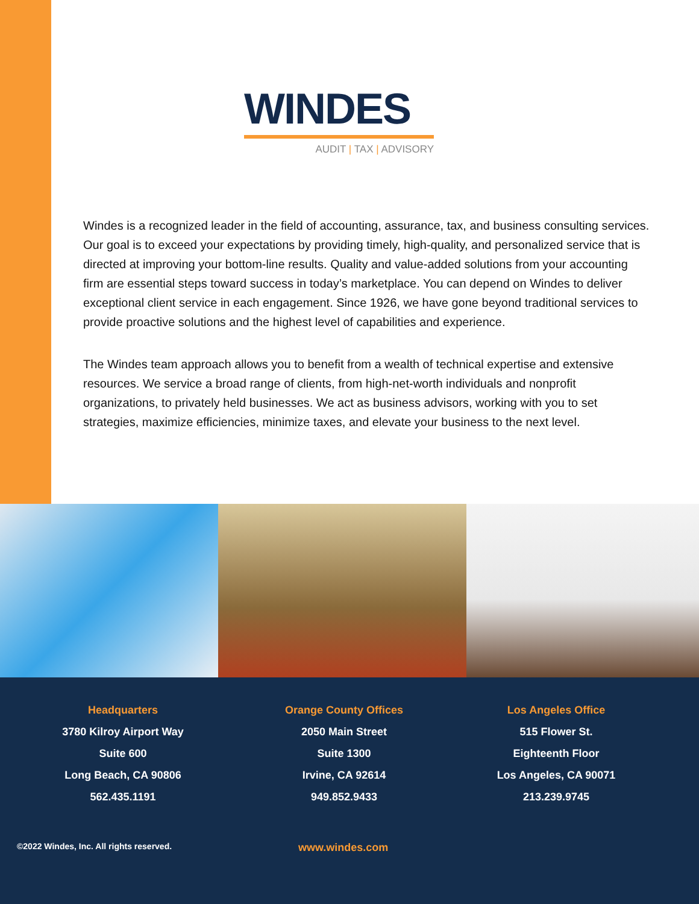WINDES
AUDIT | TAX | ADVISORY
Windes is a recognized leader in the field of accounting, assurance, tax, and business consulting services. Our goal is to exceed your expectations by providing timely, high-quality, and personalized service that is directed at improving your bottom-line results. Quality and value-added solutions from your accounting firm are essential steps toward success in today’s marketplace. You can depend on Windes to deliver exceptional client service in each engagement. Since 1926, we have gone beyond traditional services to provide proactive solutions and the highest level of capabilities and experience.
The Windes team approach allows you to benefit from a wealth of technical expertise and extensive resources. We service a broad range of clients, from high-net-worth individuals and nonprofit organizations, to privately held businesses. We act as business advisors, working with you to set strategies, maximize efficiencies, minimize taxes, and elevate your business to the next level.
Headquarters
3780 Kilroy Airport Way
Suite 600
Long Beach, CA 90806
562.435.1191
Orange County Offices
2050 Main Street
Suite 1300
Irvine, CA 92614
949.852.9433
Los Angeles Office
515 Flower St.
Eighteenth Floor
Los Angeles, CA 90071
213.239.9745
©2022 Windes, Inc. All rights reserved.
www.windes.com